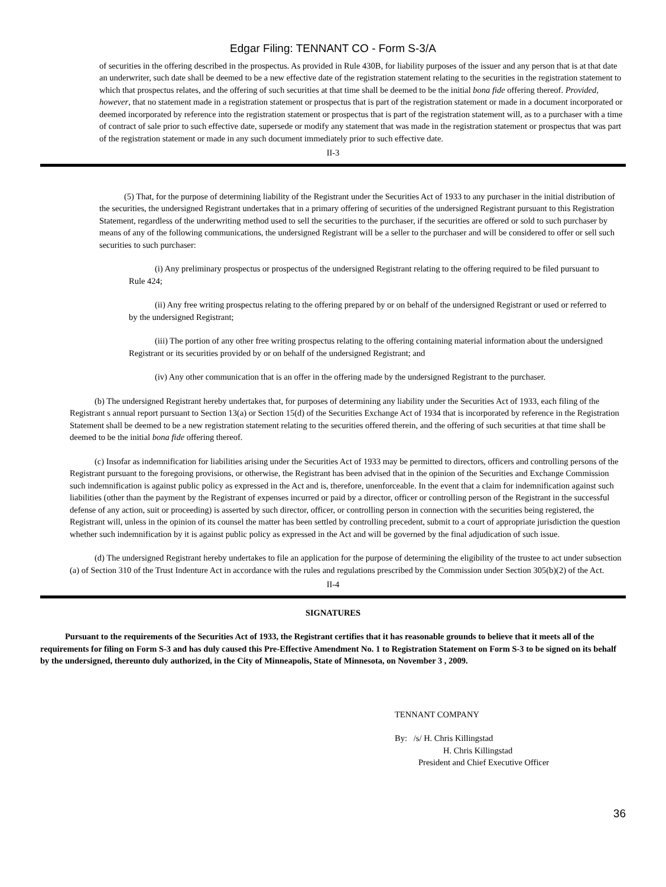Edgar Filing: TENNANT CO - Form S-3/A
of securities in the offering described in the prospectus. As provided in Rule 430B, for liability purposes of the issuer and any person that is at that date an underwriter, such date shall be deemed to be a new effective date of the registration statement relating to the securities in the registration statement to which that prospectus relates, and the offering of such securities at that time shall be deemed to be the initial bona fide offering thereof. Provided, however, that no statement made in a registration statement or prospectus that is part of the registration statement or made in a document incorporated or deemed incorporated by reference into the registration statement or prospectus that is part of the registration statement will, as to a purchaser with a time of contract of sale prior to such effective date, supersede or modify any statement that was made in the registration statement or prospectus that was part of the registration statement or made in any such document immediately prior to such effective date.
II-3
(5) That, for the purpose of determining liability of the Registrant under the Securities Act of 1933 to any purchaser in the initial distribution of the securities, the undersigned Registrant undertakes that in a primary offering of securities of the undersigned Registrant pursuant to this Registration Statement, regardless of the underwriting method used to sell the securities to the purchaser, if the securities are offered or sold to such purchaser by means of any of the following communications, the undersigned Registrant will be a seller to the purchaser and will be considered to offer or sell such securities to such purchaser:
(i) Any preliminary prospectus or prospectus of the undersigned Registrant relating to the offering required to be filed pursuant to Rule 424;
(ii) Any free writing prospectus relating to the offering prepared by or on behalf of the undersigned Registrant or used or referred to by the undersigned Registrant;
(iii) The portion of any other free writing prospectus relating to the offering containing material information about the undersigned Registrant or its securities provided by or on behalf of the undersigned Registrant; and
(iv) Any other communication that is an offer in the offering made by the undersigned Registrant to the purchaser.
(b) The undersigned Registrant hereby undertakes that, for purposes of determining any liability under the Securities Act of 1933, each filing of the Registrant s annual report pursuant to Section 13(a) or Section 15(d) of the Securities Exchange Act of 1934 that is incorporated by reference in the Registration Statement shall be deemed to be a new registration statement relating to the securities offered therein, and the offering of such securities at that time shall be deemed to be the initial bona fide offering thereof.
(c) Insofar as indemnification for liabilities arising under the Securities Act of 1933 may be permitted to directors, officers and controlling persons of the Registrant pursuant to the foregoing provisions, or otherwise, the Registrant has been advised that in the opinion of the Securities and Exchange Commission such indemnification is against public policy as expressed in the Act and is, therefore, unenforceable. In the event that a claim for indemnification against such liabilities (other than the payment by the Registrant of expenses incurred or paid by a director, officer or controlling person of the Registrant in the successful defense of any action, suit or proceeding) is asserted by such director, officer, or controlling person in connection with the securities being registered, the Registrant will, unless in the opinion of its counsel the matter has been settled by controlling precedent, submit to a court of appropriate jurisdiction the question whether such indemnification by it is against public policy as expressed in the Act and will be governed by the final adjudication of such issue.
(d) The undersigned Registrant hereby undertakes to file an application for the purpose of determining the eligibility of the trustee to act under subsection (a) of Section 310 of the Trust Indenture Act in accordance with the rules and regulations prescribed by the Commission under Section 305(b)(2) of the Act.
II-4
SIGNATURES
Pursuant to the requirements of the Securities Act of 1933, the Registrant certifies that it has reasonable grounds to believe that it meets all of the requirements for filing on Form S-3 and has duly caused this Pre-Effective Amendment No. 1 to Registration Statement on Form S-3 to be signed on its behalf by the undersigned, thereunto duly authorized, in the City of Minneapolis, State of Minnesota, on November 3 , 2009.
TENNANT COMPANY
By: /s/ H. Chris Killingstad
H. Chris Killingstad
President and Chief Executive Officer
36